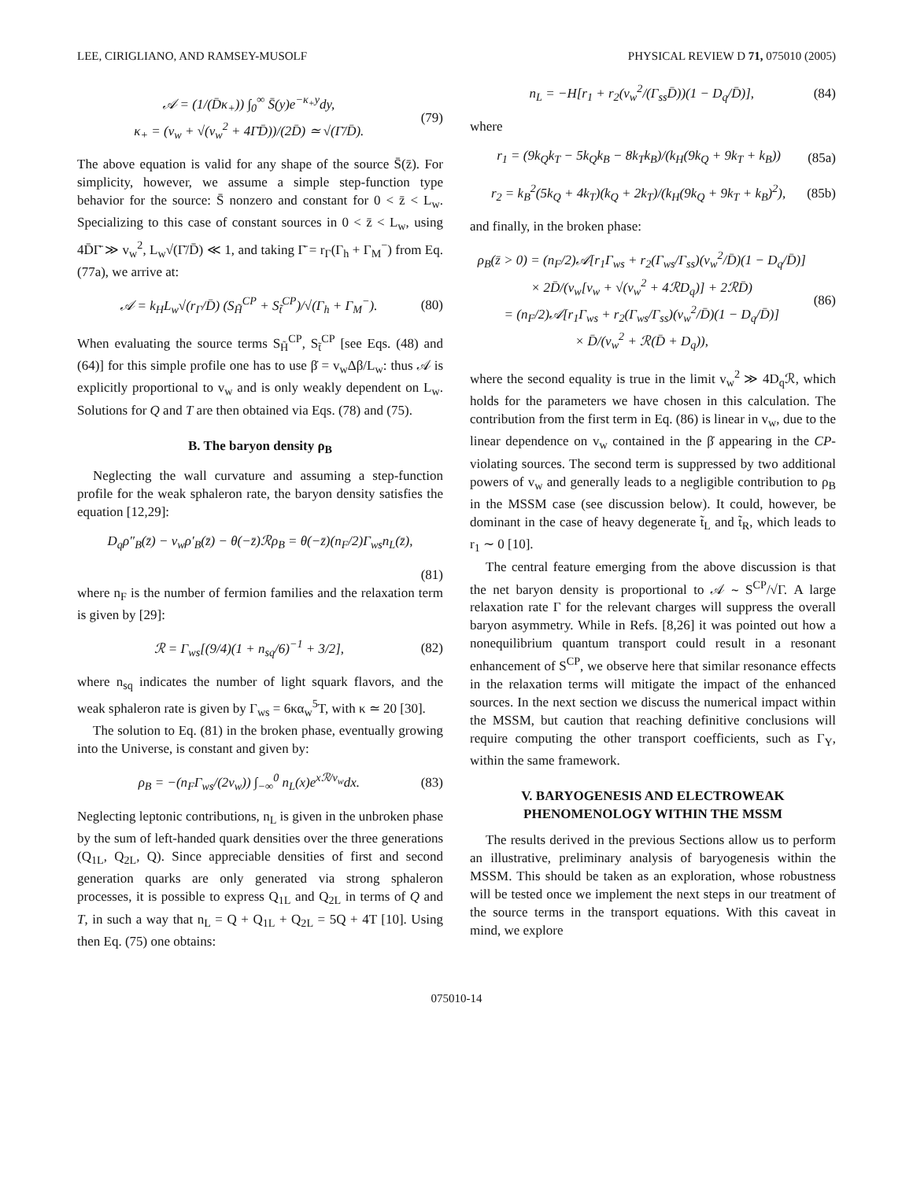LEE, CIRIGLIANO, AND RAMSEY-MUSOLF PHYSICAL REVIEW D 71, 075010 (2005)
𝒜 = (1/(D̄κ<sub>+</sub>)) ∫<sub>0</sub><sup>∞</sup> S̄(y)e<sup>−κ<sub>+</sub>y</sup>dy,
κ<sub>+</sub> = (v<sub>w</sub> + √(v<sub>w</sub><sup>2</sup> + 4Γ̄D̄))/(2D̄) ≃ √(Γ̄/D̄).
(79)
The above equation is valid for any shape of the source S̄(z̄). For simplicity, however, we assume a simple step-function type behavior for the source: S̄ nonzero and constant for 0 < z̄ < L<sub>w</sub>. Specializing to this case of constant sources in 0 < z̄ < L<sub>w</sub>, using 4D̄Γ̄ ≫ v<sub>w</sub><sup>2</sup>, L<sub>w</sub>√(Γ̄/D̄) ≪ 1, and taking Γ̄ = r<sub>Γ</sub>(Γ<sub>h</sub> + Γ<sub>M</sub><sup>−</sup>) from Eq. (77a), we arrive at:
𝒜 = k<sub>H</sub>L<sub>w</sub>√(r<sub>Γ</sub>/D̄) (S<sub>H̃</sub><sup>CP</sup> + S<sub>t̃</sub><sup>CP</sup>)/√(Γ<sub>h</sub> + Γ<sub>M</sub><sup>−</sup>).
(80)
When evaluating the source terms S<sub>H̃</sub><sup>CP</sup>, S<sub>t̃</sub><sup>CP</sup> [see Eqs. (48) and (64)] for this simple profile one has to use β̇ = v<sub>w</sub>Δβ/L<sub>w</sub>: thus 𝒜 is explicitly proportional to v<sub>w</sub> and is only weakly dependent on L<sub>w</sub>. Solutions for Q and T are then obtained via Eqs. (78) and (75).
B. The baryon density ρ<sub>B</sub>
Neglecting the wall curvature and assuming a step-function profile for the weak sphaleron rate, the baryon density satisfies the equation [12,29]:
D<sub>q</sub>ρ″<sub>B</sub>(z̄) − v<sub>w</sub>ρ′<sub>B</sub>(z̄) − θ(−z̄)ℛρ<sub>B</sub> = θ(−z̄)(n<sub>F</sub>/2)Γ<sub>ws</sub>n<sub>L</sub>(z̄),
(81)
where n<sub>F</sub> is the number of fermion families and the relaxation term is given by [29]:
ℛ = Γ<sub>ws</sub>[(9/4)(1 + n<sub>sq</sub>/6)<sup>−1</sup> + 3/2],
(82)
where n<sub>sq</sub> indicates the number of light squark flavors, and the weak sphaleron rate is given by Γ<sub>ws</sub> = 6κα<sub>w</sub><sup>5</sup>T, with κ ≃ 20 [30].
The solution to Eq. (81) in the broken phase, eventually growing into the Universe, is constant and given by:
ρ<sub>B</sub> = −(n<sub>F</sub>Γ<sub>ws</sub>/(2v<sub>w</sub>)) ∫<sub>−∞</sub><sup>0</sup> n<sub>L</sub>(x)e<sup>xℛ/v<sub>w</sub></sup>dx.
(83)
Neglecting leptonic contributions, n<sub>L</sub> is given in the unbroken phase by the sum of left-handed quark densities over the three generations (Q<sub>1L</sub>, Q<sub>2L</sub>, Q). Since appreciable densities of first and second generation quarks are only generated via strong sphaleron processes, it is possible to express Q<sub>1L</sub> and Q<sub>2L</sub> in terms of Q and T, in such a way that n<sub>L</sub> = Q + Q<sub>1L</sub> + Q<sub>2L</sub> = 5Q + 4T [10]. Using then Eq. (75) one obtains:
n<sub>L</sub> = −H[r<sub>1</sub> + r<sub>2</sub>(v<sub>w</sub><sup>2</sup>/(Γ<sub>ss</sub>D̄))(1 − D<sub>q</sub>/D̄)],
(84)
where
r<sub>1</sub> = (9k<sub>Q</sub>k<sub>T</sub> − 5k<sub>Q</sub>k<sub>B</sub> − 8k<sub>T</sub>k<sub>B</sub>)/(k<sub>H</sub>(9k<sub>Q</sub> + 9k<sub>T</sub> + k<sub>B</sub>))
(85a)
r<sub>2</sub> = k<sub>B</sub><sup>2</sup>(5k<sub>Q</sub> + 4k<sub>T</sub>)(k<sub>Q</sub> + 2k<sub>T</sub>)/(k<sub>H</sub>(9k<sub>Q</sub> + 9k<sub>T</sub> + k<sub>B</sub>)<sup>2</sup>),
(85b)
and finally, in the broken phase:
ρ<sub>B</sub>(z̄ > 0) = (n<sub>F</sub>/2)𝒜[r<sub>1</sub>Γ<sub>ws</sub> + r<sub>2</sub>(Γ<sub>ws</sub>/Γ<sub>ss</sub>)(v<sub>w</sub><sup>2</sup>/D̄)(1 − D<sub>q</sub>/D̄)]
× 2D̄/(v<sub>w</sub>[v<sub>w</sub> + √(v<sub>w</sub><sup>2</sup> + 4ℛD<sub>q</sub>)] + 2ℛD̄)
= (n<sub>F</sub>/2)𝒜[r<sub>1</sub>Γ<sub>ws</sub> + r<sub>2</sub>(Γ<sub>ws</sub>/Γ<sub>ss</sub>)(v<sub>w</sub><sup>2</sup>/D̄)(1 − D<sub>q</sub>/D̄)]
× D̄/(v<sub>w</sub><sup>2</sup> + ℛ(D̄ + D<sub>q</sub>)),
(86)
where the second equality is true in the limit v<sub>w</sub><sup>2</sup> ≫ 4D<sub>q</sub>ℛ, which holds for the parameters we have chosen in this calculation. The contribution from the first term in Eq. (86) is linear in v<sub>w</sub>, due to the linear dependence on v<sub>w</sub> contained in the β̇ appearing in the CP-violating sources. The second term is suppressed by two additional powers of v<sub>w</sub> and generally leads to a negligible contribution to ρ<sub>B</sub> in the MSSM case (see discussion below). It could, however, be dominant in the case of heavy degenerate t̃<sub>L</sub> and t̃<sub>R</sub>, which leads to r<sub>1</sub> ∼ 0 [10].
The central feature emerging from the above discussion is that the net baryon density is proportional to 𝒜 ∼ S<sup>CP</sup>/√Γ. A large relaxation rate Γ for the relevant charges will suppress the overall baryon asymmetry. While in Refs. [8,26] it was pointed out how a nonequilibrium quantum transport could result in a resonant enhancement of S<sup>CP</sup>, we observe here that similar resonance effects in the relaxation terms will mitigate the impact of the enhanced sources. In the next section we discuss the numerical impact within the MSSM, but caution that reaching definitive conclusions will require computing the other transport coefficients, such as Γ<sub>Y</sub>, within the same framework.
V. BARYOGENESIS AND ELECTROWEAK
PHENOMENOLOGY WITHIN THE MSSM
The results derived in the previous Sections allow us to perform an illustrative, preliminary analysis of baryogenesis within the MSSM. This should be taken as an exploration, whose robustness will be tested once we implement the next steps in our treatment of the source terms in the transport equations. With this caveat in mind, we explore
075010-14